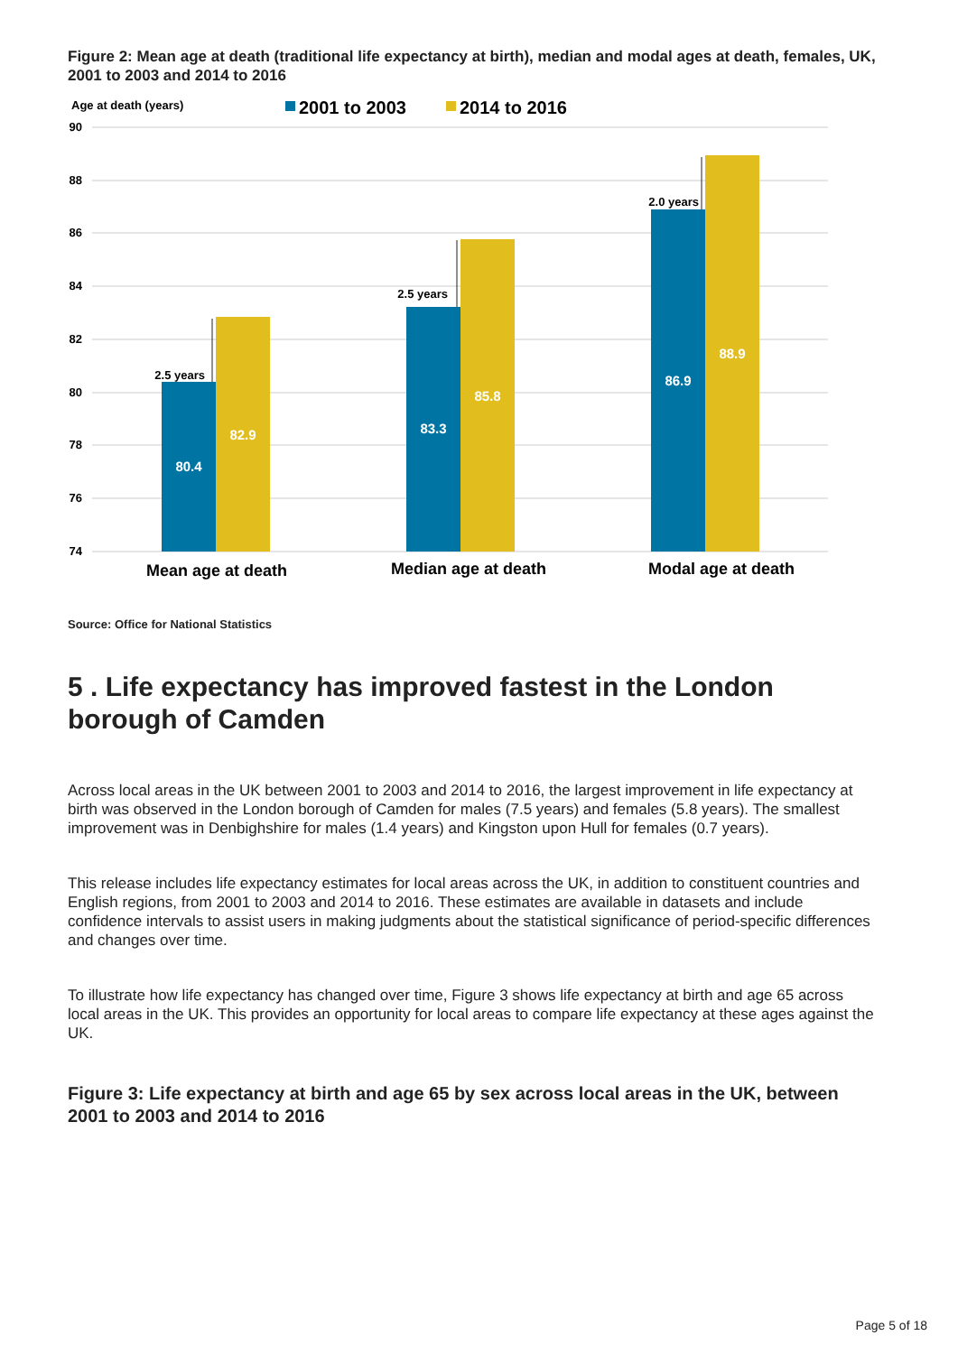Figure 2: Mean age at death (traditional life expectancy at birth), median and modal ages at death, females, UK, 2001 to 2003 and 2014 to 2016
Age at death (years)
2001 to 2003
2014 to 2016
90
88
86
84
82
80
78
76
74
80.4
82.9
83.3
85.8
86.9
88.9
2.5 years
2.5 years
2.0 years
Mean age at death
Median age at death
Modal age at death
Source: Office for National Statistics
5 . Life expectancy has improved fastest in the London borough of Camden
Across local areas in the UK between 2001 to 2003 and 2014 to 2016, the largest improvement in life expectancy at birth was observed in the London borough of Camden for males (7.5 years) and females (5.8 years). The smallest improvement was in Denbighshire for males (1.4 years) and Kingston upon Hull for females (0.7 years).
This release includes life expectancy estimates for local areas across the UK, in addition to constituent countries and English regions, from 2001 to 2003 and 2014 to 2016. These estimates are available in datasets and include confidence intervals to assist users in making judgments about the statistical significance of period-specific differences and changes over time.
To illustrate how life expectancy has changed over time, Figure 3 shows life expectancy at birth and age 65 across local areas in the UK. This provides an opportunity for local areas to compare life expectancy at these ages against the UK.
Figure 3: Life expectancy at birth and age 65 by sex across local areas in the UK, between 2001 to 2003 and 2014 to 2016
Page 5 of 18